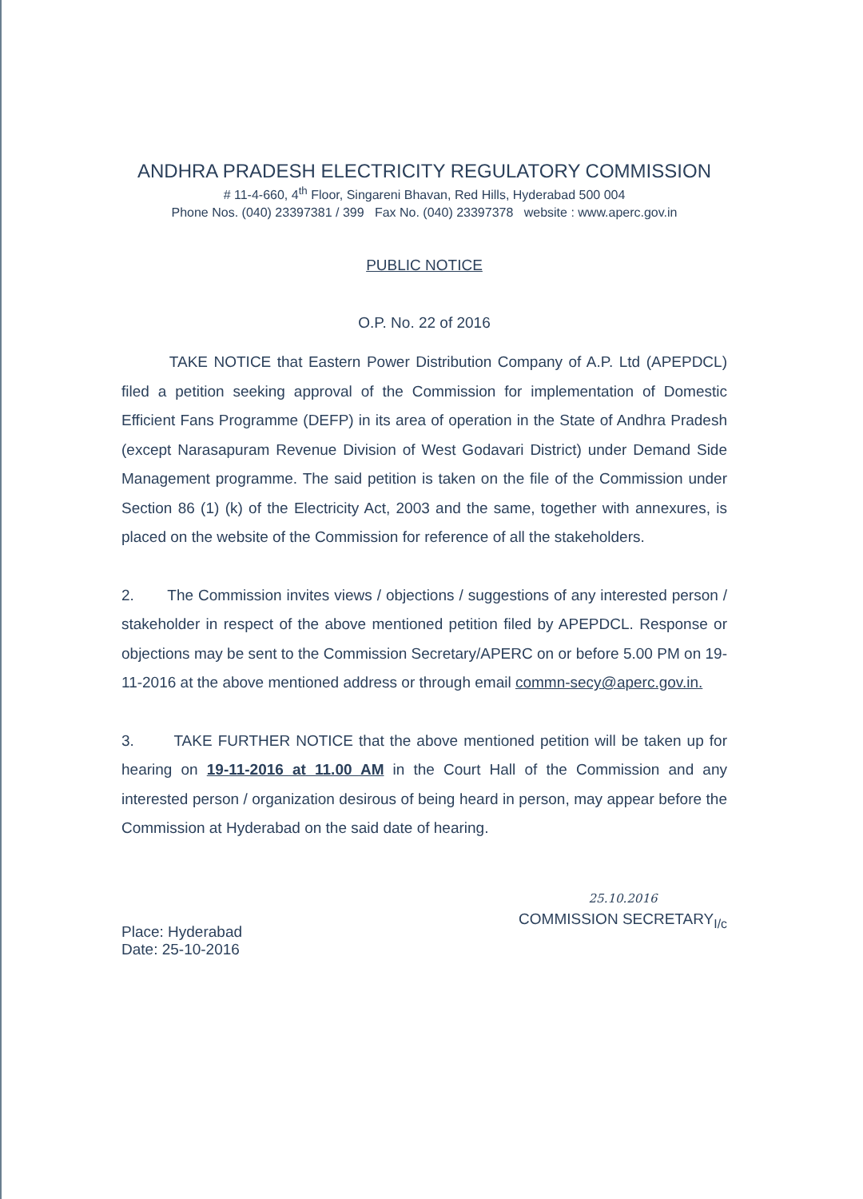ANDHRA PRADESH ELECTRICITY REGULATORY COMMISSION
# 11-4-660, 4<sup>th</sup> Floor, Singareni Bhavan, Red Hills, Hyderabad 500 004
Phone Nos. (040) 23397381 / 399 Fax No. (040) 23397378 website : www.aperc.gov.in
PUBLIC NOTICE
O.P. No. 22 of 2016
TAKE NOTICE that Eastern Power Distribution Company of A.P. Ltd (APEPDCL) filed a petition seeking approval of the Commission for implementation of Domestic Efficient Fans Programme (DEFP) in its area of operation in the State of Andhra Pradesh (except Narasapuram Revenue Division of West Godavari District) under Demand Side Management programme. The said petition is taken on the file of the Commission under Section 86 (1) (k) of the Electricity Act, 2003 and the same, together with annexures, is placed on the website of the Commission for reference of all the stakeholders.
2. The Commission invites views / objections / suggestions of any interested person / stakeholder in respect of the above mentioned petition filed by APEPDCL. Response or objections may be sent to the Commission Secretary/APERC on or before 5.00 PM on 19-11-2016 at the above mentioned address or through email commn-secy@aperc.gov.in.
3. TAKE FURTHER NOTICE that the above mentioned petition will be taken up for hearing on 19-11-2016 at 11.00 AM in the Court Hall of the Commission and any interested person / organization desirous of being heard in person, may appear before the Commission at Hyderabad on the said date of hearing.
Place: Hyderabad
Date: 25-10-2016
25.10.2016
COMMISSION SECRETARY<sub>I/c</sub>